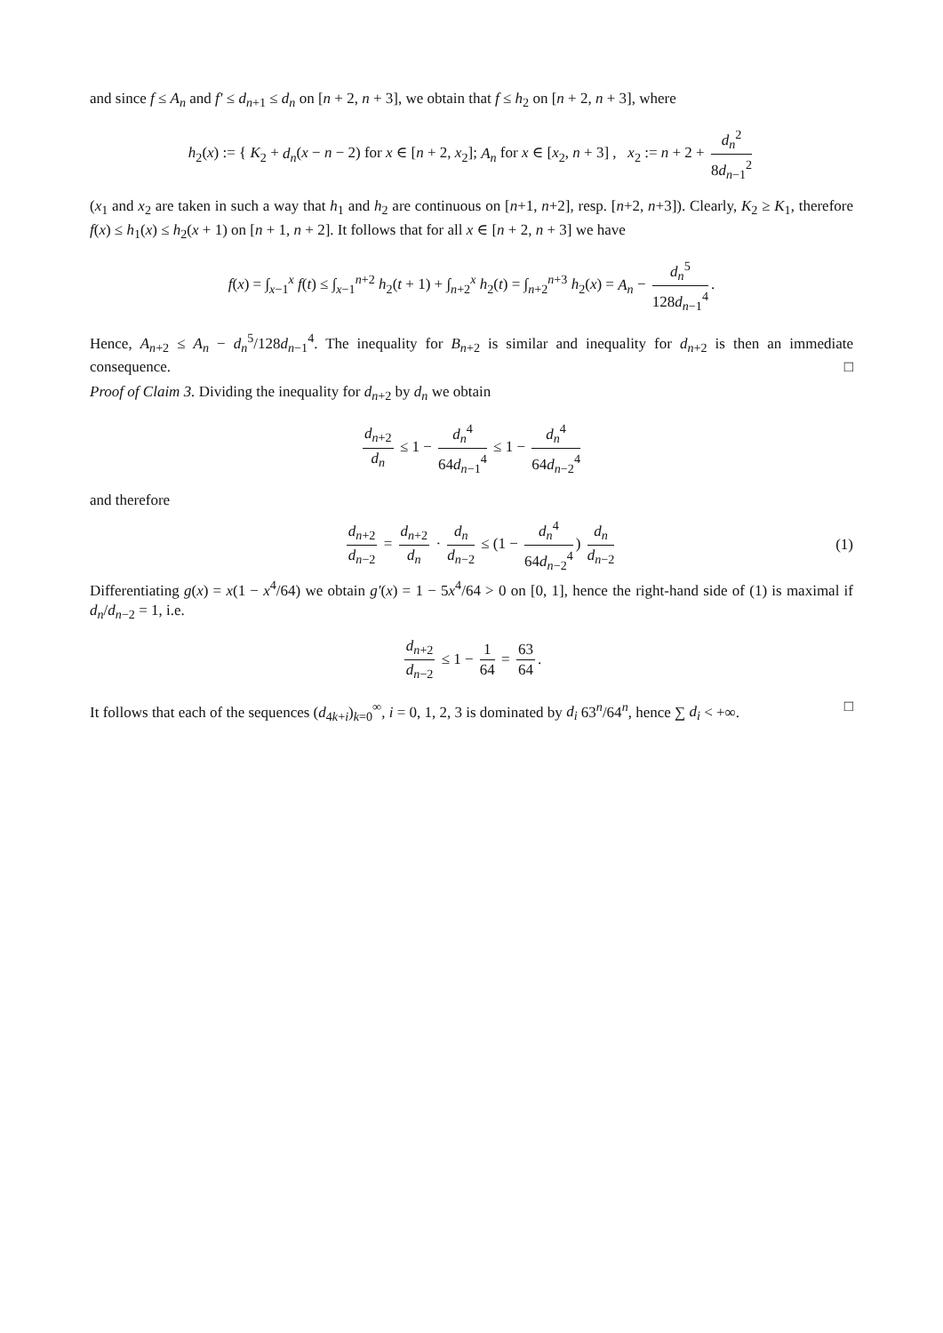and since f ≤ A<sub>n</sub> and f′ ≤ d<sub>n+1</sub> ≤ d<sub>n</sub> on [n + 2, n + 3], we obtain that f ≤ h<sub>2</sub> on [n + 2, n + 3], where
h<sub>2</sub>(x) := { K<sub>2</sub> + d<sub>n</sub>(x − n − 2) for x ∈ [n + 2, x<sub>2</sub>]; A<sub>n</sub> for x ∈ [x<sub>2</sub>, n + 3] , x<sub>2</sub> := n + 2 + d<sub>n</sub><sup>2</sup> 8d<sub>n−1</sub><sup>2</sup>
(x<sub>1</sub> and x<sub>2</sub> are taken in such a way that h<sub>1</sub> and h<sub>2</sub> are continuous on [n+1, n+2], resp. [n+2, n+3]). Clearly, K<sub>2</sub> ≥ K<sub>1</sub>, therefore f(x) ≤ h<sub>1</sub>(x) ≤ h<sub>2</sub>(x + 1) on [n + 1, n + 2]. It follows that for all x ∈ [n + 2, n + 3] we have
f(x) = ∫<sub>x−1</sub><sup>x</sup> f(t) ≤ ∫<sub>x−1</sub><sup>n+2</sup> h<sub>2</sub>(t + 1) + ∫<sub>n+2</sub><sup>x</sup> h<sub>2</sub>(t) = ∫<sub>n+2</sub><sup>n+3</sup> h<sub>2</sub>(x) = A<sub>n</sub> − d<sub>n</sub><sup>5</sup> 128d<sub>n−1</sub><sup>4</sup>.
Hence, A<sub>n+2</sub> ≤ A<sub>n</sub> − d<sub>n</sub><sup>5</sup>/128d<sub>n−1</sub><sup>4</sup>. The inequality for B<sub>n+2</sub> is similar and inequality for d<sub>n+2</sub> is then an immediate consequence. □
Proof of Claim 3. Dividing the inequality for d<sub>n+2</sub> by d<sub>n</sub> we obtain
d<sub>n+2</sub> d<sub>n</sub> ≤ 1 − d<sub>n</sub><sup>4</sup> 64d<sub>n−1</sub><sup>4</sup> ≤ 1 − d<sub>n</sub><sup>4</sup> 64d<sub>n−2</sub><sup>4</sup>
and therefore
d<sub>n+2</sub> d<sub>n−2</sub> = d<sub>n+2</sub> d<sub>n</sub> · d<sub>n</sub> d<sub>n−2</sub> ≤ (1 − d<sub>n</sub><sup>4</sup> 64d<sub>n−2</sub><sup>4</sup>) d<sub>n</sub> d<sub>n−2</sub> (1)
Differentiating g(x) = x(1 − x<sup>4</sup>/64) we obtain g′(x) = 1 − 5x<sup>4</sup>/64 > 0 on [0, 1], hence the right-hand side of (1) is maximal if d<sub>n</sub>/d<sub>n−2</sub> = 1, i.e.
d<sub>n+2</sub> d<sub>n−2</sub> ≤ 1 − 1 64 = 63 64.
It follows that each of the sequences (d<sub>4k+i</sub>)<sub>k=0</sub><sup>∞</sup>, i = 0, 1, 2, 3 is dominated by d<sub>i</sub> 63<sup>n</sup>/64<sup>n</sup>, hence ∑ d<sub>i</sub> < +∞. □